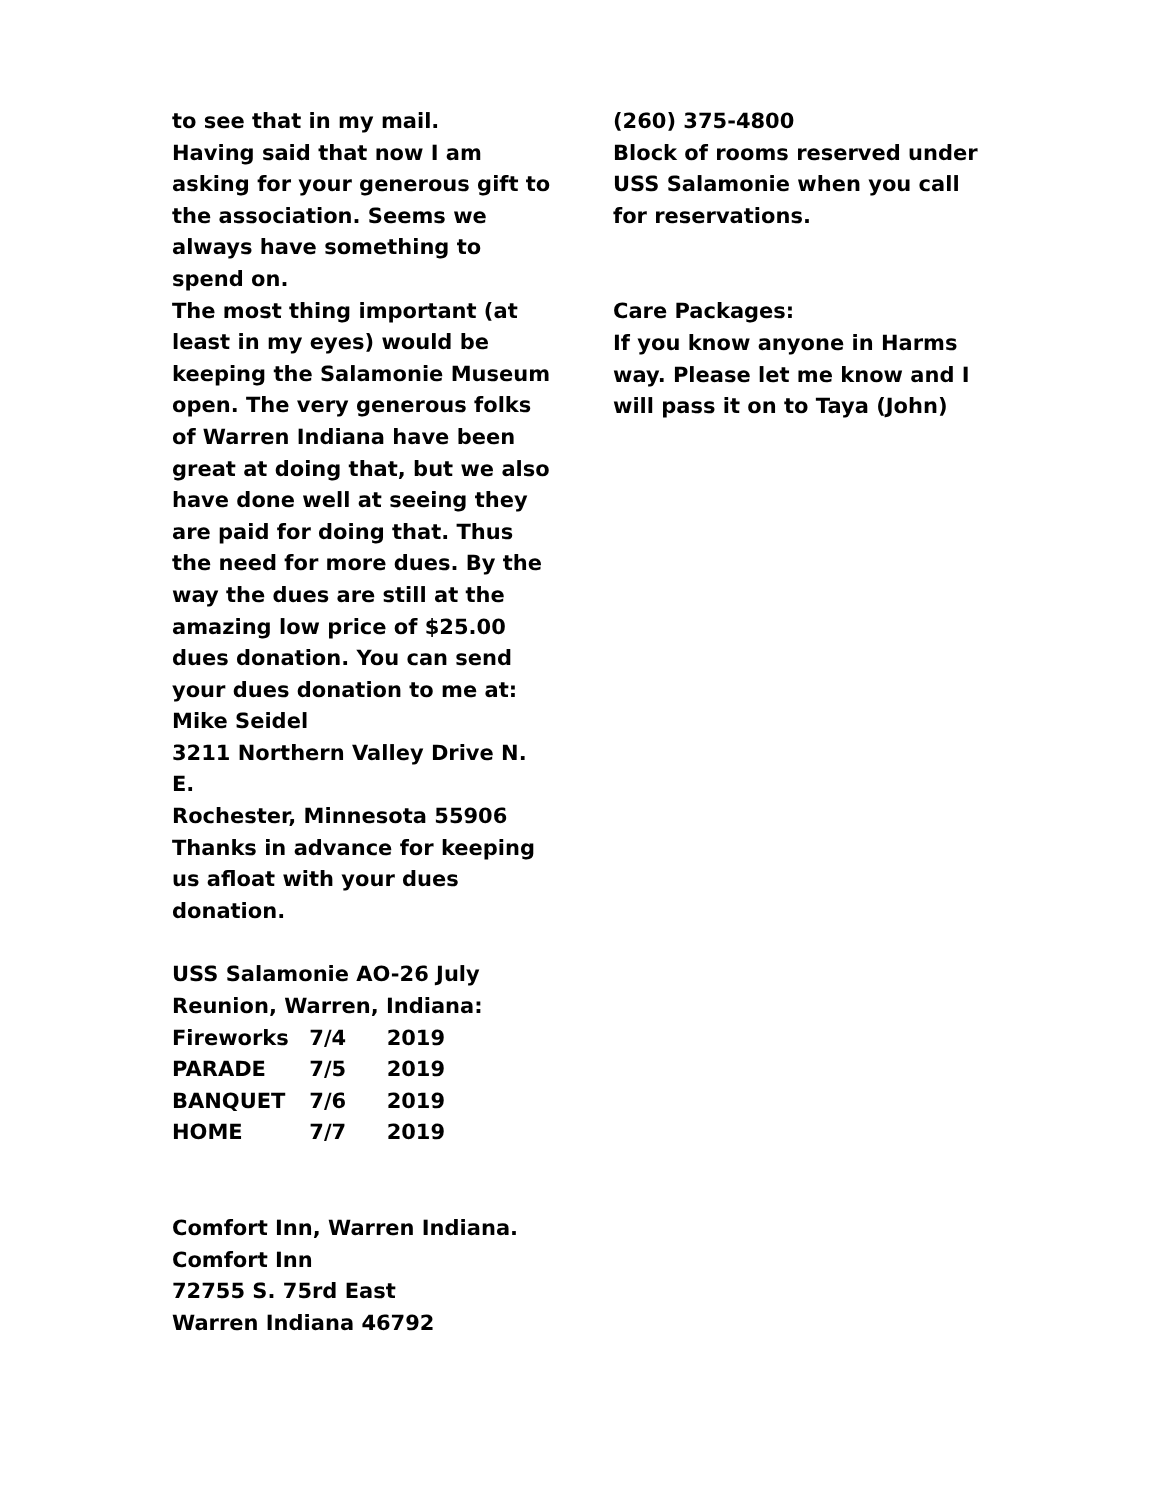to see that in my mail.
Having said that now I am asking for your generous gift to the association. Seems we always have something to spend on.
The most thing important (at least in my eyes) would be keeping the Salamonie Museum open. The very generous folks of Warren Indiana have been great at doing that, but we also have done well at seeing they are paid for doing that. Thus the need for more dues. By the way the dues are still at the amazing low price of $25.00 dues donation. You can send your dues donation to me at:
Mike Seidel
3211 Northern Valley Drive N. E.
Rochester, Minnesota 55906
Thanks in advance for keeping us afloat with your dues donation.
USS Salamonie AO-26 July Reunion, Warren, Indiana:
Fireworks 7/4 2019
PARADE 7/5 2019
BANQUET 7/6 2019
HOME 7/7 2019
Comfort Inn, Warren Indiana.
Comfort Inn
72755 S. 75rd East
Warren Indiana 46792
(260) 375-4800
Block of rooms reserved under USS Salamonie when you call for reservations.
Care Packages:
If you know anyone in Harms way. Please let me know and I will pass it on to Taya (John)